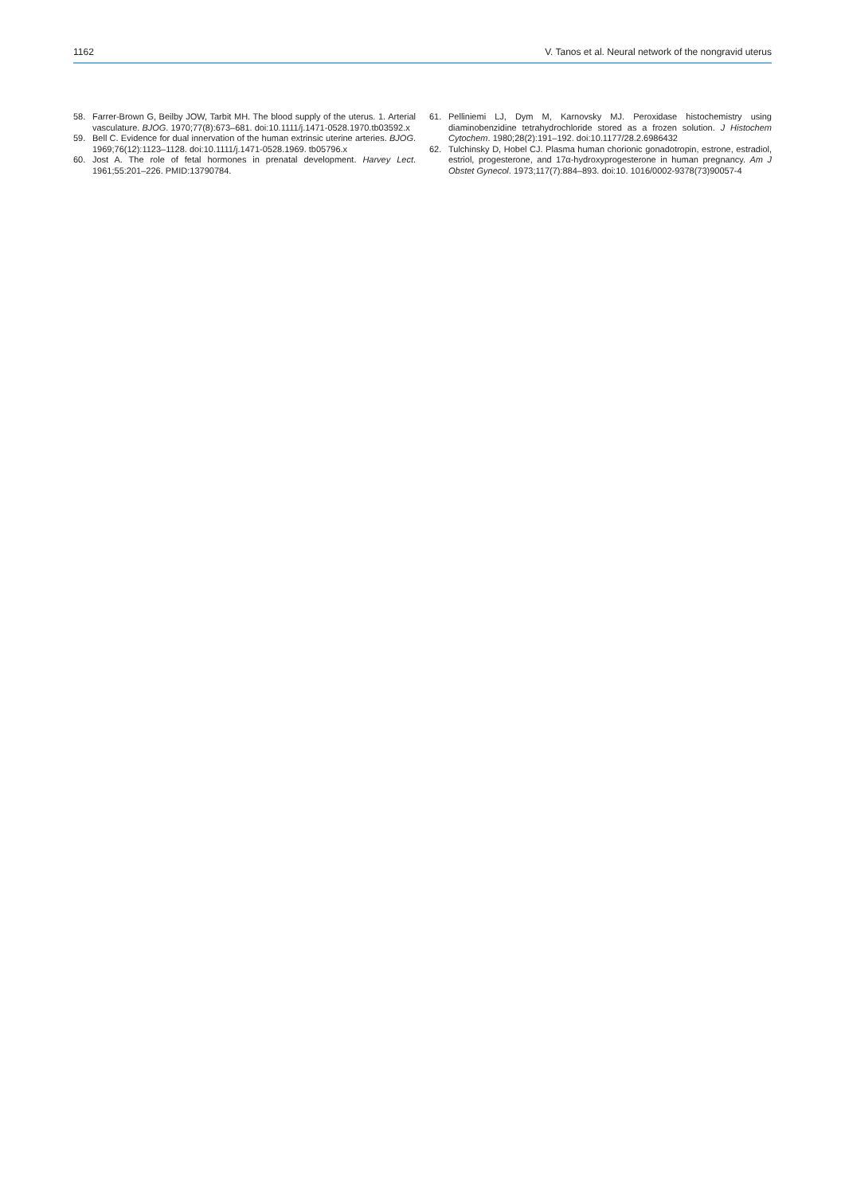1162 V. Tanos et al. Neural network of the nongravid uterus
58. Farrer-Brown G, Beilby JOW, Tarbit MH. The blood supply of the uterus. 1. Arterial vasculature. BJOG. 1970;77(8):673–681. doi:10.1111/j.1471-0528.1970.tb03592.x
59. Bell C. Evidence for dual innervation of the human extrinsic uterine arteries. BJOG. 1969;76(12):1123–1128. doi:10.1111/j.1471-0528.1969. tb05796.x
60. Jost A. The role of fetal hormones in prenatal development. Harvey Lect. 1961;55:201–226. PMID:13790784.
61. Pelliniemi LJ, Dym M, Karnovsky MJ. Peroxidase histochemistry using diaminobenzidine tetrahydrochloride stored as a frozen solution. J Histochem Cytochem. 1980;28(2):191–192. doi:10.1177/28.2.6986432
62. Tulchinsky D, Hobel CJ. Plasma human chorionic gonadotropin, estrone, estradiol, estriol, progesterone, and 17α-hydroxyprogesterone in human pregnancy. Am J Obstet Gynecol. 1973;117(7):884–893. doi:10. 1016/0002-9378(73)90057-4